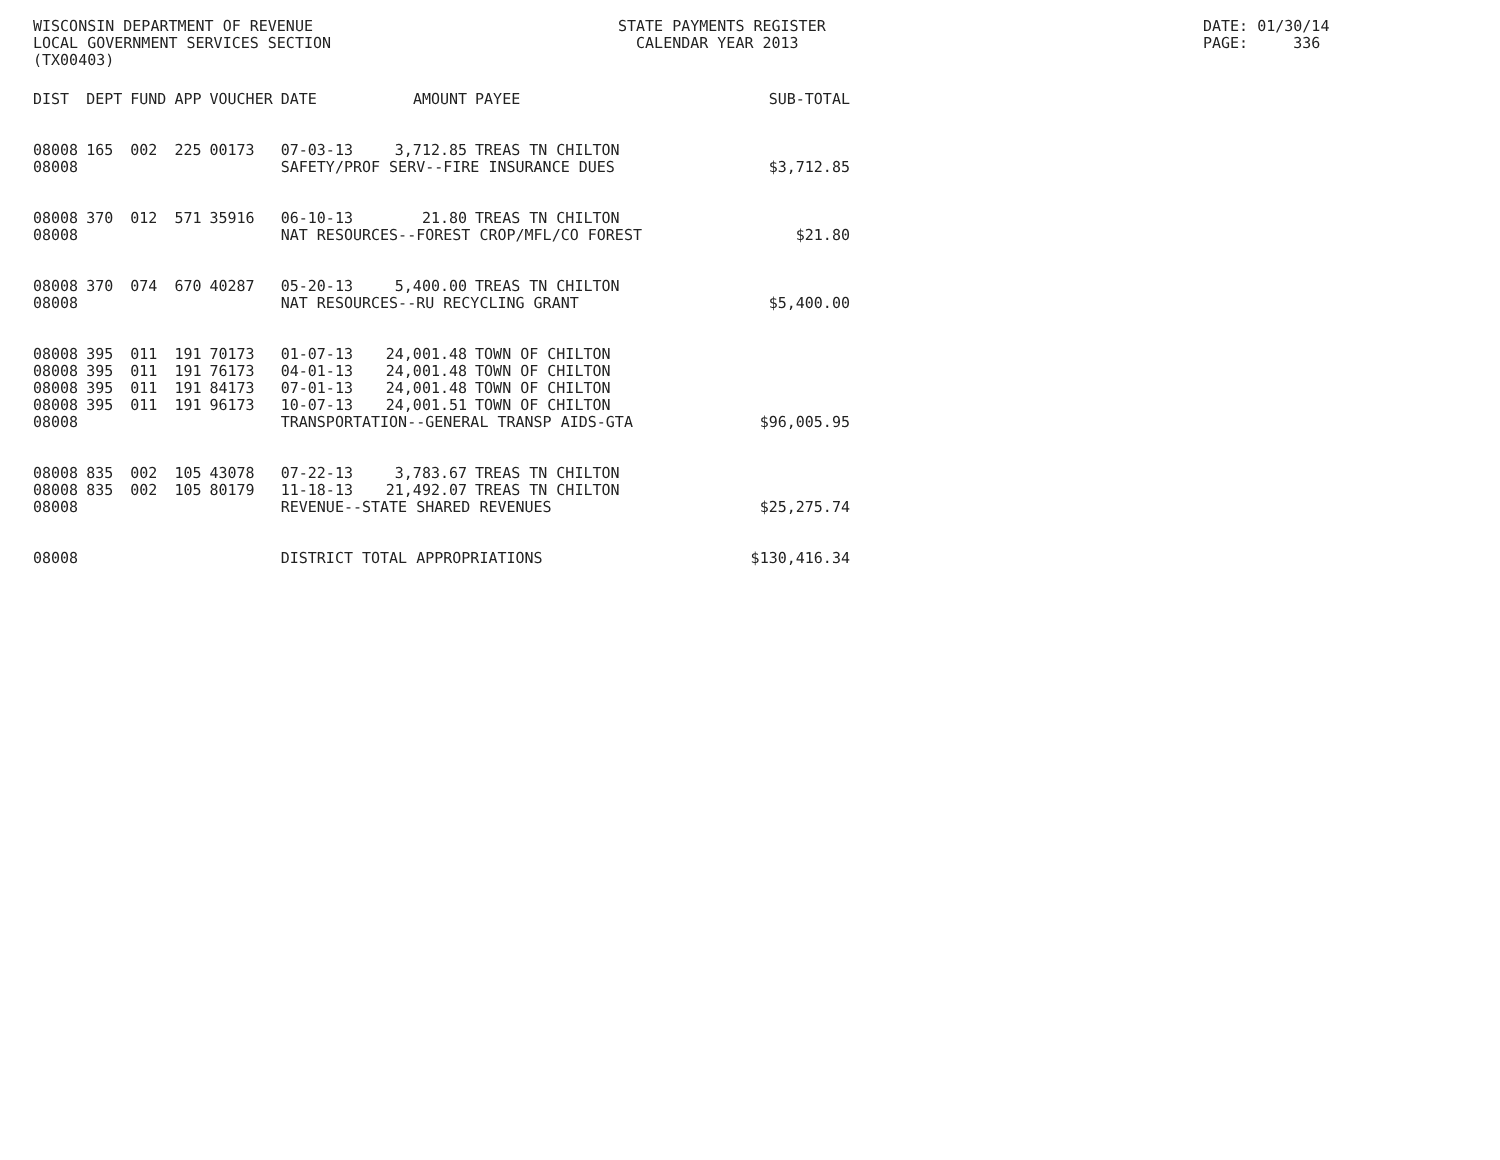WISCONSIN DEPARTMENT OF REVENUE LOCAL GOVERNMENT SERVICES SECTION (TX00403)
STATE PAYMENTS REGISTER CALENDAR YEAR 2013
DATE: 01/30/14 PAGE: 336
| DIST | DEPT | FUND | APP | VOUCHER | DATE | AMOUNT | PAYEE | SUB-TOTAL |
| --- | --- | --- | --- | --- | --- | --- | --- | --- |
| 08008 | 165 | 002 | 225 | 00173 | 07-03-13 | 3,712.85 | TREAS TN CHILTON | |
| 08008 | | | | | SAFETY/PROF SERV--FIRE INSURANCE DUES | | | $3,712.85 |
| 08008 | 370 | 012 | 571 | 35916 | 06-10-13 | 21.80 | TREAS TN CHILTON | |
| 08008 | | | | | NAT RESOURCES--FOREST CROP/MFL/CO FOREST | | | $21.80 |
| 08008 | 370 | 074 | 670 | 40287 | 05-20-13 | 5,400.00 | TREAS TN CHILTON | |
| 08008 | | | | | NAT RESOURCES--RU RECYCLING GRANT | | | $5,400.00 |
| 08008 | 395 | 011 | 191 | 70173 | 01-07-13 | 24,001.48 | TOWN OF CHILTON | |
| 08008 | 395 | 011 | 191 | 76173 | 04-01-13 | 24,001.48 | TOWN OF CHILTON | |
| 08008 | 395 | 011 | 191 | 84173 | 07-01-13 | 24,001.48 | TOWN OF CHILTON | |
| 08008 | 395 | 011 | 191 | 96173 | 10-07-13 | 24,001.51 | TOWN OF CHILTON | |
| 08008 | | | | | TRANSPORTATION--GENERAL TRANSP AIDS-GTA | | | $96,005.95 |
| 08008 | 835 | 002 | 105 | 43078 | 07-22-13 | 3,783.67 | TREAS TN CHILTON | |
| 08008 | 835 | 002 | 105 | 80179 | 11-18-13 | 21,492.07 | TREAS TN CHILTON | |
| 08008 | | | | | REVENUE--STATE SHARED REVENUES | | | $25,275.74 |
| 08008 | | | | | DISTRICT TOTAL APPROPRIATIONS | | | $130,416.34 |